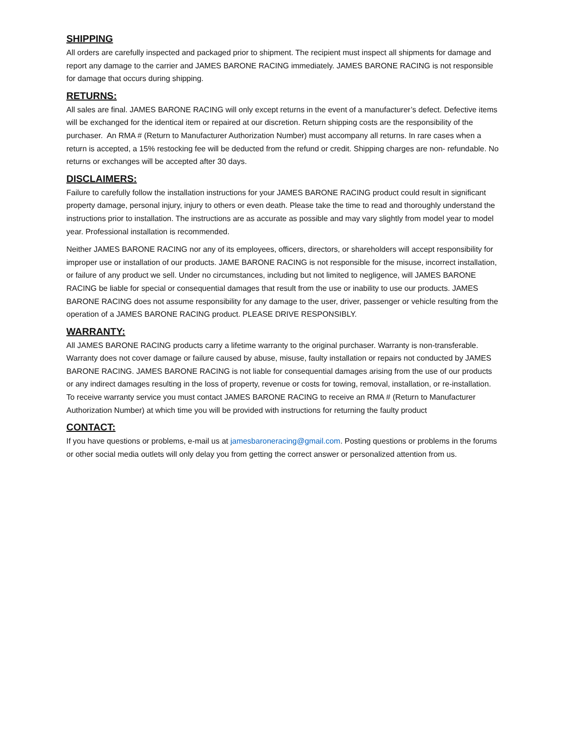SHIPPING
All orders are carefully inspected and packaged prior to shipment. The recipient must inspect all shipments for damage and report any damage to the carrier and JAMES BARONE RACING immediately. JAMES BARONE RACING is not responsible for damage that occurs during shipping.
RETURNS:
All sales are final. JAMES BARONE RACING will only except returns in the event of a manufacturer’s defect. Defective items will be exchanged for the identical item or repaired at our discretion. Return shipping costs are the responsibility of the purchaser. An RMA # (Return to Manufacturer Authorization Number) must accompany all returns. In rare cases when a return is accepted, a 15% restocking fee will be deducted from the refund or credit. Shipping charges are non- refundable. No returns or exchanges will be accepted after 30 days.
DISCLAIMERS:
Failure to carefully follow the installation instructions for your JAMES BARONE RACING product could result in significant property damage, personal injury, injury to others or even death. Please take the time to read and thoroughly understand the instructions prior to installation. The instructions are as accurate as possible and may vary slightly from model year to model year. Professional installation is recommended.
Neither JAMES BARONE RACING nor any of its employees, officers, directors, or shareholders will accept responsibility for improper use or installation of our products. JAME BARONE RACING is not responsible for the misuse, incorrect installation, or failure of any product we sell. Under no circumstances, including but not limited to negligence, will JAMES BARONE RACING be liable for special or consequential damages that result from the use or inability to use our products. JAMES BARONE RACING does not assume responsibility for any damage to the user, driver, passenger or vehicle resulting from the operation of a JAMES BARONE RACING product. PLEASE DRIVE RESPONSIBLY.
WARRANTY:
All JAMES BARONE RACING products carry a lifetime warranty to the original purchaser. Warranty is non-transferable. Warranty does not cover damage or failure caused by abuse, misuse, faulty installation or repairs not conducted by JAMES BARONE RACING. JAMES BARONE RACING is not liable for consequential damages arising from the use of our products or any indirect damages resulting in the loss of property, revenue or costs for towing, removal, installation, or re-installation. To receive warranty service you must contact JAMES BARONE RACING to receive an RMA # (Return to Manufacturer Authorization Number) at which time you will be provided with instructions for returning the faulty product
CONTACT:
If you have questions or problems, e-mail us at jamesbaroneracing@gmail.com. Posting questions or problems in the forums or other social media outlets will only delay you from getting the correct answer or personalized attention from us.